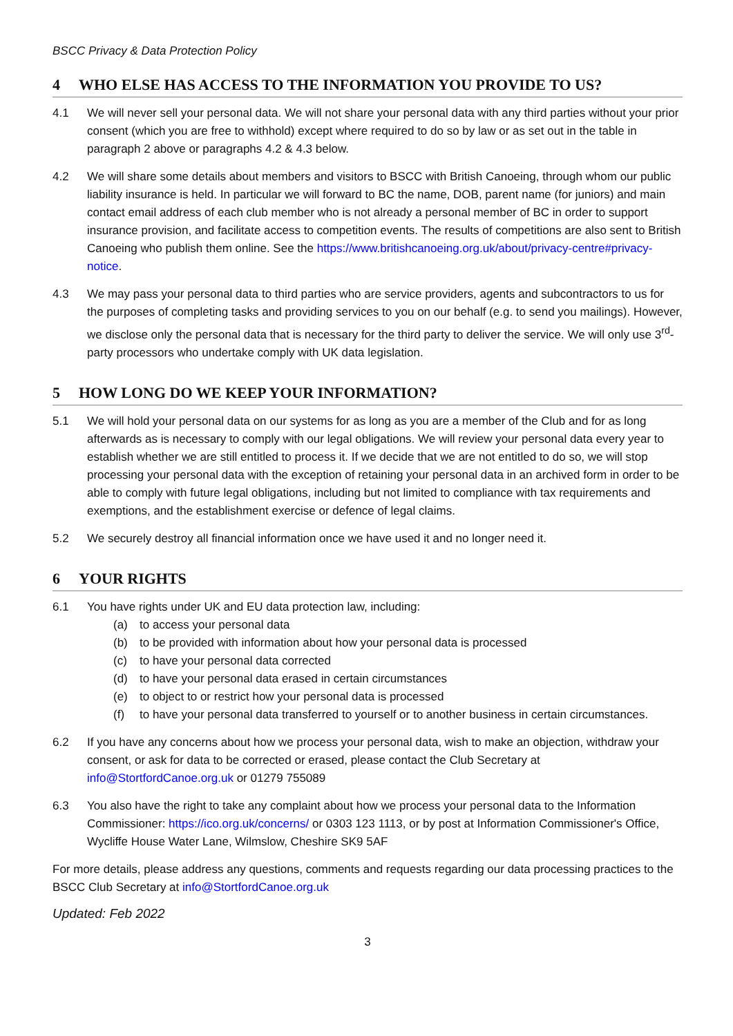BSCC Privacy & Data Protection Policy
4 WHO ELSE HAS ACCESS TO THE INFORMATION YOU PROVIDE TO US?
4.1 We will never sell your personal data. We will not share your personal data with any third parties without your prior consent (which you are free to withhold) except where required to do so by law or as set out in the table in paragraph 2 above or paragraphs 4.2 & 4.3 below.
4.2 We will share some details about members and visitors to BSCC with British Canoeing, through whom our public liability insurance is held. In particular we will forward to BC the name, DOB, parent name (for juniors) and main contact email address of each club member who is not already a personal member of BC in order to support insurance provision, and facilitate access to competition events. The results of competitions are also sent to British Canoeing who publish them online. See the https://www.britishcanoeing.org.uk/about/privacy-centre#privacy-notice.
4.3 We may pass your personal data to third parties who are service providers, agents and subcontractors to us for the purposes of completing tasks and providing services to you on our behalf (e.g. to send you mailings). However, we disclose only the personal data that is necessary for the third party to deliver the service. We will only use 3<sup>rd</sup>-party processors who undertake comply with UK data legislation.
5 HOW LONG DO WE KEEP YOUR INFORMATION?
5.1 We will hold your personal data on our systems for as long as you are a member of the Club and for as long afterwards as is necessary to comply with our legal obligations. We will review your personal data every year to establish whether we are still entitled to process it. If we decide that we are not entitled to do so, we will stop processing your personal data with the exception of retaining your personal data in an archived form in order to be able to comply with future legal obligations, including but not limited to compliance with tax requirements and exemptions, and the establishment exercise or defence of legal claims.
5.2 We securely destroy all financial information once we have used it and no longer need it.
6 YOUR RIGHTS
6.1 You have rights under UK and EU data protection law, including:
(a) to access your personal data
(b) to be provided with information about how your personal data is processed
(c) to have your personal data corrected
(d) to have your personal data erased in certain circumstances
(e) to object to or restrict how your personal data is processed
(f) to have your personal data transferred to yourself or to another business in certain circumstances.
6.2 If you have any concerns about how we process your personal data, wish to make an objection, withdraw your consent, or ask for data to be corrected or erased, please contact the Club Secretary at info@StortfordCanoe.org.uk or 01279 755089
6.3 You also have the right to take any complaint about how we process your personal data to the Information Commissioner: https://ico.org.uk/concerns/ or 0303 123 1113, or by post at Information Commissioner's Office, Wycliffe House Water Lane, Wilmslow, Cheshire SK9 5AF
For more details, please address any questions, comments and requests regarding our data processing practices to the BSCC Club Secretary at info@StortfordCanoe.org.uk
Updated: Feb 2022
3